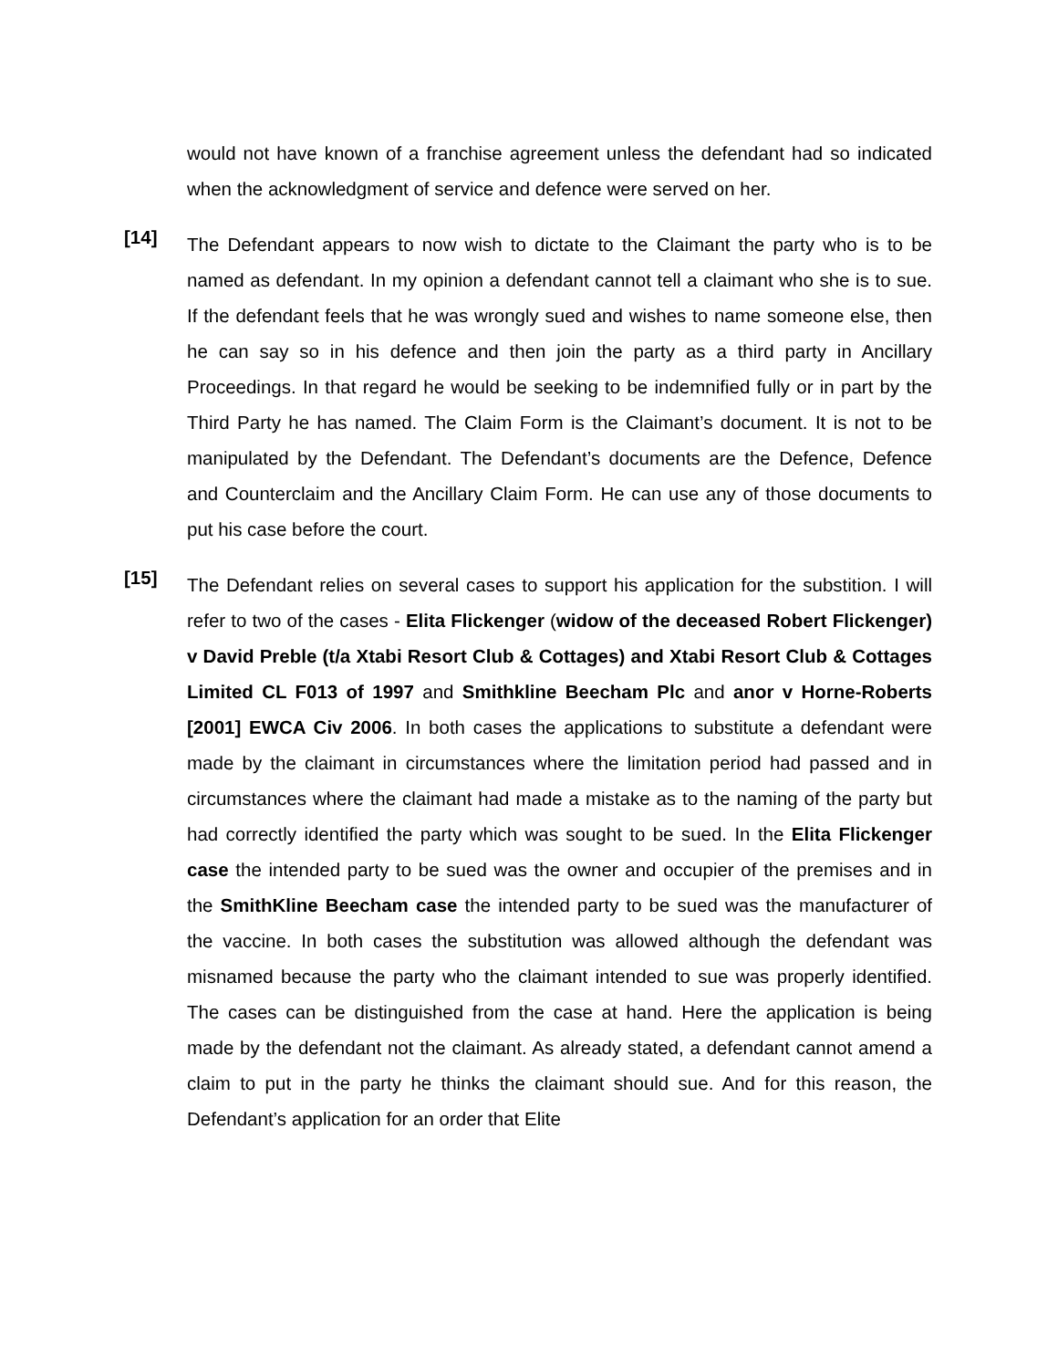would not have known of a franchise agreement unless the defendant had so indicated when the acknowledgment of service and defence were served on her.
[14]
The Defendant appears to now wish to dictate to the Claimant the party who is to be named as defendant. In my opinion a defendant cannot tell a claimant who she is to sue. If the defendant feels that he was wrongly sued and wishes to name someone else, then he can say so in his defence and then join the party as a third party in Ancillary Proceedings. In that regard he would be seeking to be indemnified fully or in part by the Third Party he has named. The Claim Form is the Claimant’s document. It is not to be manipulated by the Defendant. The Defendant’s documents are the Defence, Defence and Counterclaim and the Ancillary Claim Form. He can use any of those documents to put his case before the court.
[15]
The Defendant relies on several cases to support his application for the substition. I will refer to two of the cases - Elita Flickenger (widow of the deceased Robert Flickenger) v David Preble (t/a Xtabi Resort Club & Cottages) and Xtabi Resort Club & Cottages Limited CL F013 of 1997 and Smithkline Beecham Plc and anor v Horne-Roberts [2001] EWCA Civ 2006. In both cases the applications to substitute a defendant were made by the claimant in circumstances where the limitation period had passed and in circumstances where the claimant had made a mistake as to the naming of the party but had correctly identified the party which was sought to be sued. In the Elita Flickenger case the intended party to be sued was the owner and occupier of the premises and in the SmithKline Beecham case the intended party to be sued was the manufacturer of the vaccine. In both cases the substitution was allowed although the defendant was misnamed because the party who the claimant intended to sue was properly identified. The cases can be distinguished from the case at hand. Here the application is being made by the defendant not the claimant. As already stated, a defendant cannot amend a claim to put in the party he thinks the claimant should sue. And for this reason, the Defendant’s application for an order that Elite